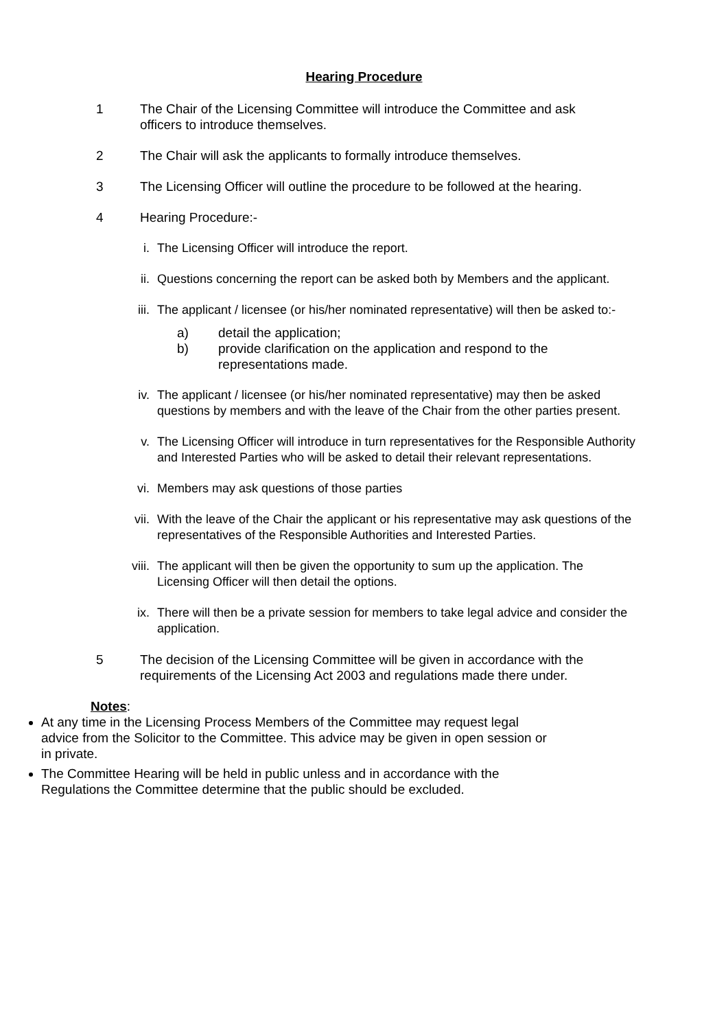Hearing Procedure
1 The Chair of the Licensing Committee will introduce the Committee and ask officers to introduce themselves.
2 The Chair will ask the applicants to formally introduce themselves.
3 The Licensing Officer will outline the procedure to be followed at the hearing.
4 Hearing Procedure:-
i. The Licensing Officer will introduce the report.
ii. Questions concerning the report can be asked both by Members and the applicant.
iii.
The applicant / licensee (or his/her nominated representative) will then be asked to:-
a) detail the application;
b) provide clarification on the application and respond to the representations made.
iv. The applicant / licensee (or his/her nominated representative) may then be asked questions by members and with the leave of the Chair from the other parties present.
v. The Licensing Officer will introduce in turn representatives for the Responsible Authority and Interested Parties who will be asked to detail their relevant representations.
vi. Members may ask questions of those parties
vii.
With the leave of the Chair the applicant or his representative may ask questions of the representatives of the Responsible Authorities and Interested Parties.
viii.
The applicant will then be given the opportunity to sum up the application. The Licensing Officer will then detail the options.
ix. There will then be a private session for members to take legal advice and consider the application.
5 The decision of the Licensing Committee will be given in accordance with the requirements of the Licensing Act 2003 and regulations made there under.
Notes:
At any time in the Licensing Process Members of the Committee may request legal advice from the Solicitor to the Committee. This advice may be given in open session or in private.
The Committee Hearing will be held in public unless and in accordance with the Regulations the Committee determine that the public should be excluded.